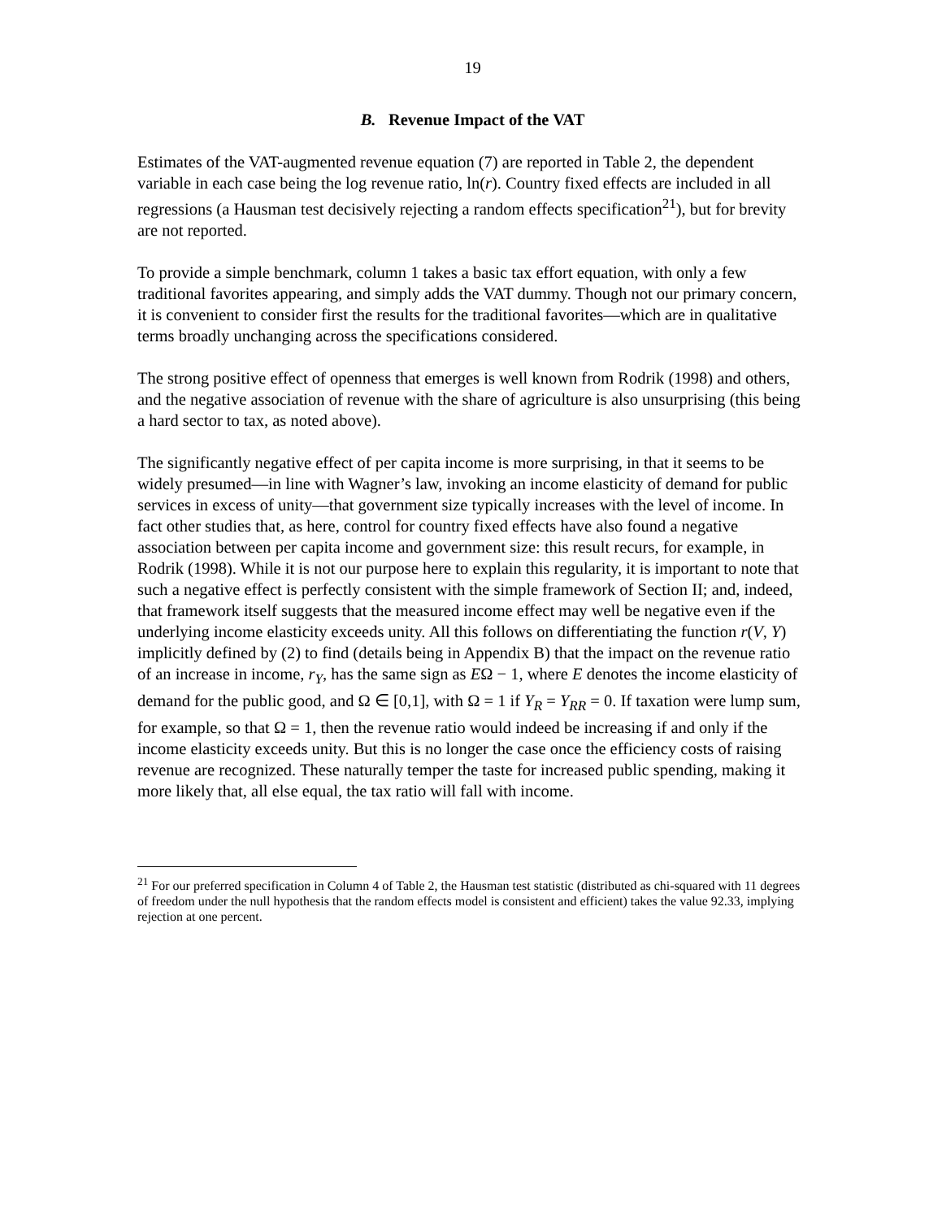19
B. Revenue Impact of the VAT
Estimates of the VAT-augmented revenue equation (7) are reported in Table 2, the dependent variable in each case being the log revenue ratio, ln(r). Country fixed effects are included in all regressions (a Hausman test decisively rejecting a random effects specification<sup>21</sup>), but for brevity are not reported.
To provide a simple benchmark, column 1 takes a basic tax effort equation, with only a few traditional favorites appearing, and simply adds the VAT dummy. Though not our primary concern, it is convenient to consider first the results for the traditional favorites—which are in qualitative terms broadly unchanging across the specifications considered.
The strong positive effect of openness that emerges is well known from Rodrik (1998) and others, and the negative association of revenue with the share of agriculture is also unsurprising (this being a hard sector to tax, as noted above).
The significantly negative effect of per capita income is more surprising, in that it seems to be widely presumed—in line with Wagner’s law, invoking an income elasticity of demand for public services in excess of unity—that government size typically increases with the level of income. In fact other studies that, as here, control for country fixed effects have also found a negative association between per capita income and government size: this result recurs, for example, in Rodrik (1998). While it is not our purpose here to explain this regularity, it is important to note that such a negative effect is perfectly consistent with the simple framework of Section II; and, indeed, that framework itself suggests that the measured income effect may well be negative even if the underlying income elasticity exceeds unity. All this follows on differentiating the function r(V, Y) implicitly defined by (2) to find (details being in Appendix B) that the impact on the revenue ratio of an increase in income, r<sub>Y</sub>, has the same sign as EΩ − 1, where E denotes the income elasticity of demand for the public good, and Ω ∈ [0,1], with Ω = 1 if Y<sub>R</sub> = Y<sub>RR</sub> = 0. If taxation were lump sum, for example, so that Ω = 1, then the revenue ratio would indeed be increasing if and only if the income elasticity exceeds unity. But this is no longer the case once the efficiency costs of raising revenue are recognized. These naturally temper the taste for increased public spending, making it more likely that, all else equal, the tax ratio will fall with income.
<sup>21</sup> For our preferred specification in Column 4 of Table 2, the Hausman test statistic (distributed as chi-squared with 11 degrees of freedom under the null hypothesis that the random effects model is consistent and efficient) takes the value 92.33, implying rejection at one percent.